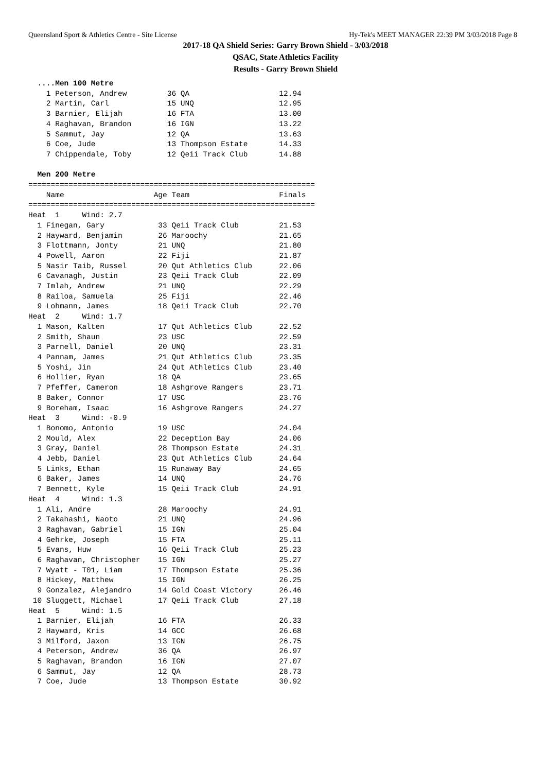Queensland Sport & Athletics Centre - Site License Hy-Tek's MEET MANAGER 22:39 PM 3/03/2018 Page 8
2017-18 QA Shield Series: Garry Brown Shield - 3/03/2018
QSAC, State Athletics Facility
Results - Garry Brown Shield
  ....Men 100 Metre
    1 Peterson, Andrew         36 QA                    12.94
    2 Martin, Carl             15 UNQ                   12.95
    3 Barnier, Elijah          16 FTA                   13.00
    4 Raghavan, Brandon        16 IGN                   13.22
    5 Sammut, Jay              12 QA                    13.63
    6 Coe, Jude                13 Thompson Estate       14.33
    7 Chippendale, Toby        12 Qeii Track Club       14.88
 
  Men 200 Metre
================================================================
    Name                    Age Team                    Finals
================================================================
Heat  1     Wind: 2.7
  1 Finegan, Gary            33 Qeii Track Club         21.53
  2 Hayward, Benjamin        26 Maroochy                21.65
  3 Flottmann, Jonty         21 UNQ                     21.80
  4 Powell, Aaron            22 Fiji                    21.87
  5 Nasir Taib, Russel       20 Qut Athletics Club      22.06
  6 Cavanagh, Justin         23 Qeii Track Club         22.09
  7 Imlah, Andrew            21 UNQ                     22.29
  8 Railoa, Samuela          25 Fiji                    22.46
  9 Lohmann, James           18 Qeii Track Club         22.70
Heat  2     Wind: 1.7
  1 Mason, Kalten            17 Qut Athletics Club      22.52
  2 Smith, Shaun             23 USC                     22.59
  3 Parnell, Daniel          20 UNQ                     23.31
  4 Pannam, James            21 Qut Athletics Club      23.35
  5 Yoshi, Jin               24 Qut Athletics Club      23.40
  6 Hollier, Ryan            18 QA                      23.65
  7 Pfeffer, Cameron         18 Ashgrove Rangers        23.71
  8 Baker, Connor            17 USC                     23.76
  9 Boreham, Isaac           16 Ashgrove Rangers        24.27
Heat  3     Wind: -0.9
  1 Bonomo, Antonio          19 USC                     24.04
  2 Mould, Alex              22 Deception Bay           24.06
  3 Gray, Daniel             28 Thompson Estate         24.31
  4 Jebb, Daniel             23 Qut Athletics Club      24.64
  5 Links, Ethan             15 Runaway Bay             24.65
  6 Baker, James             14 UNQ                     24.76
  7 Bennett, Kyle            15 Qeii Track Club         24.91
Heat  4     Wind: 1.3
  1 Ali, Andre               28 Maroochy                24.91
  2 Takahashi, Naoto         21 UNQ                     24.96
  3 Raghavan, Gabriel        15 IGN                     25.04
  4 Gehrke, Joseph           15 FTA                     25.11
  5 Evans, Huw               16 Qeii Track Club         25.23
  6 Raghavan, Christopher    15 IGN                     25.27
  7 Wyatt - T01, Liam        17 Thompson Estate         25.36
  8 Hickey, Matthew          15 IGN                     26.25
  9 Gonzalez, Alejandro      14 Gold Coast Victory      26.46
 10 Sluggett, Michael        17 Qeii Track Club         27.18
Heat  5     Wind: 1.5
  1 Barnier, Elijah          16 FTA                     26.33
  2 Hayward, Kris            14 GCC                     26.68
  3 Milford, Jaxon           13 IGN                     26.75
  4 Peterson, Andrew         36 QA                      26.97
  5 Raghavan, Brandon        16 IGN                     27.07
  6 Sammut, Jay              12 QA                      28.73
  7 Coe, Jude                13 Thompson Estate         30.92